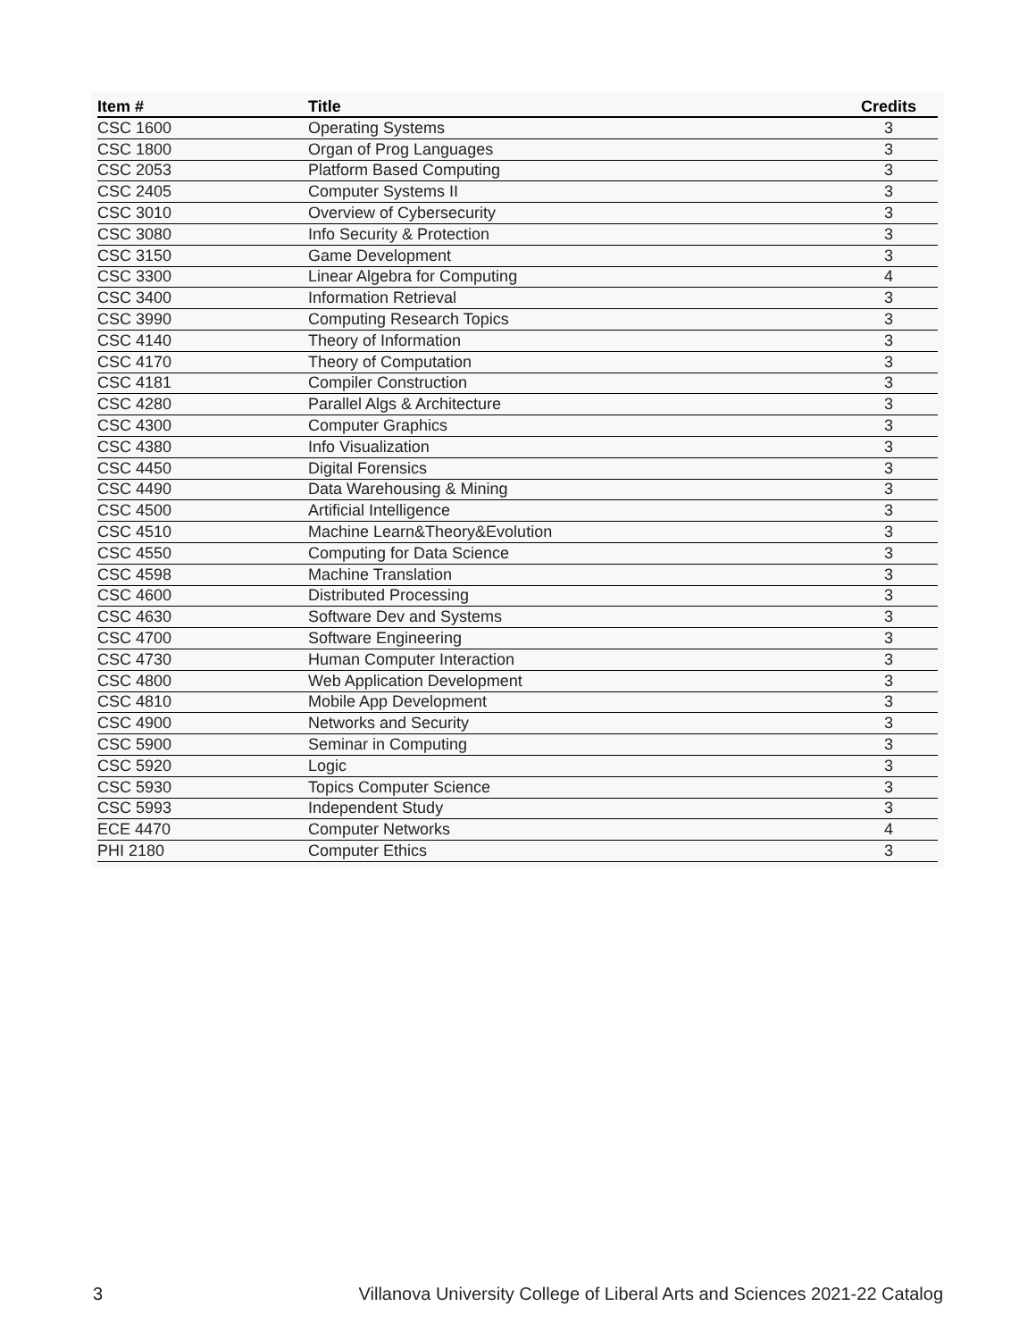| Item # | Title | Credits |
| --- | --- | --- |
| CSC 1600 | Operating Systems | 3 |
| CSC 1800 | Organ of Prog Languages | 3 |
| CSC 2053 | Platform Based Computing | 3 |
| CSC 2405 | Computer Systems II | 3 |
| CSC 3010 | Overview of Cybersecurity | 3 |
| CSC 3080 | Info Security & Protection | 3 |
| CSC 3150 | Game Development | 3 |
| CSC 3300 | Linear Algebra for Computing | 4 |
| CSC 3400 | Information Retrieval | 3 |
| CSC 3990 | Computing Research Topics | 3 |
| CSC 4140 | Theory of Information | 3 |
| CSC 4170 | Theory of Computation | 3 |
| CSC 4181 | Compiler Construction | 3 |
| CSC 4280 | Parallel Algs & Architecture | 3 |
| CSC 4300 | Computer Graphics | 3 |
| CSC 4380 | Info Visualization | 3 |
| CSC 4450 | Digital Forensics | 3 |
| CSC 4490 | Data Warehousing & Mining | 3 |
| CSC 4500 | Artificial Intelligence | 3 |
| CSC 4510 | Machine Learn&Theory&Evolution | 3 |
| CSC 4550 | Computing for Data Science | 3 |
| CSC 4598 | Machine Translation | 3 |
| CSC 4600 | Distributed Processing | 3 |
| CSC 4630 | Software Dev and Systems | 3 |
| CSC 4700 | Software Engineering | 3 |
| CSC 4730 | Human Computer Interaction | 3 |
| CSC 4800 | Web Application Development | 3 |
| CSC 4810 | Mobile App Development | 3 |
| CSC 4900 | Networks and Security | 3 |
| CSC 5900 | Seminar in Computing | 3 |
| CSC 5920 | Logic | 3 |
| CSC 5930 | Topics Computer Science | 3 |
| CSC 5993 | Independent Study | 3 |
| ECE 4470 | Computer Networks | 4 |
| PHI 2180 | Computer Ethics | 3 |
3 Villanova University College of Liberal Arts and Sciences 2021-22 Catalog